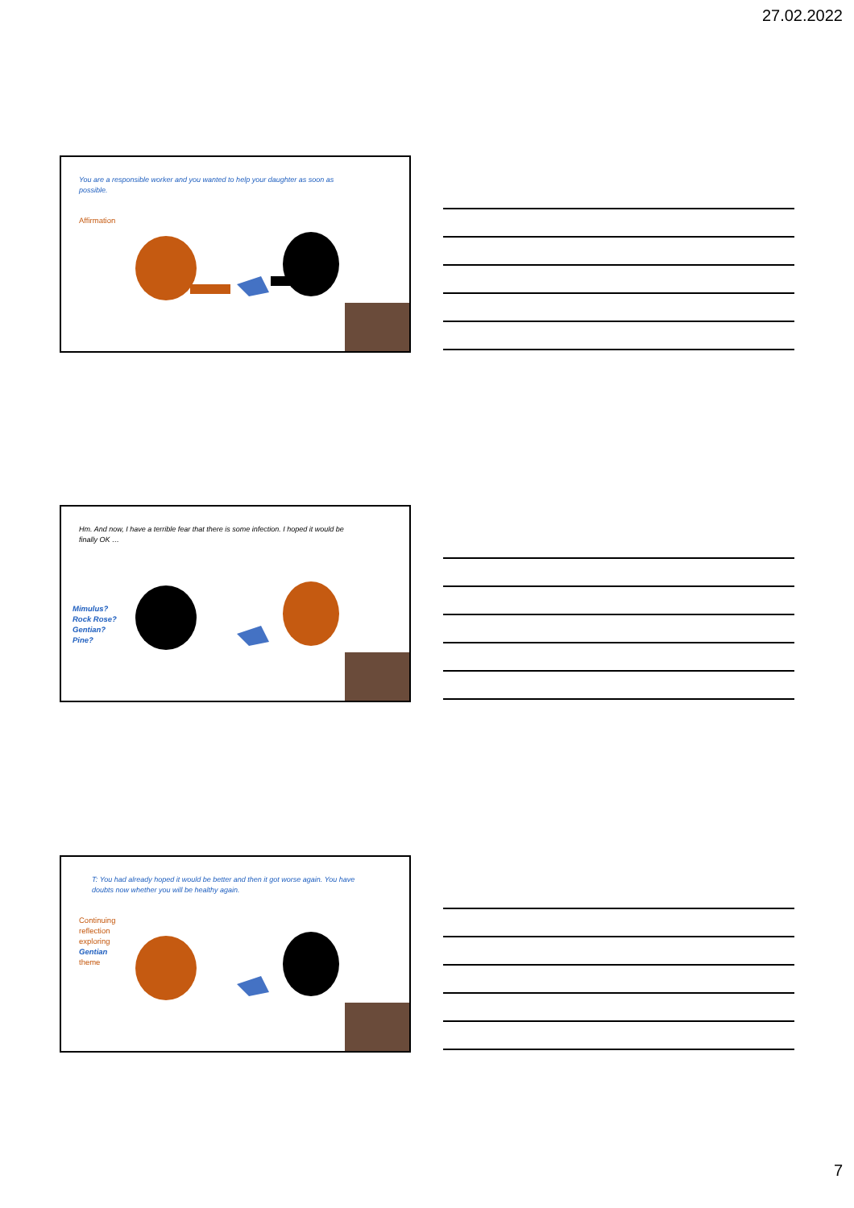27.02.2022
You are a responsible worker and you wanted to help your daughter as soon as possible.
Affirmation
Hm. And now, I have a terrible fear that there is some infection. I hoped it would be finally OK …
Mimulus?
Rock Rose?
Gentian?
Pine?
T: You had already hoped it would be better and then it got worse again. You have doubts now whether you will be healthy again.
Continuing
reflection
exploring
Gentian
theme
7